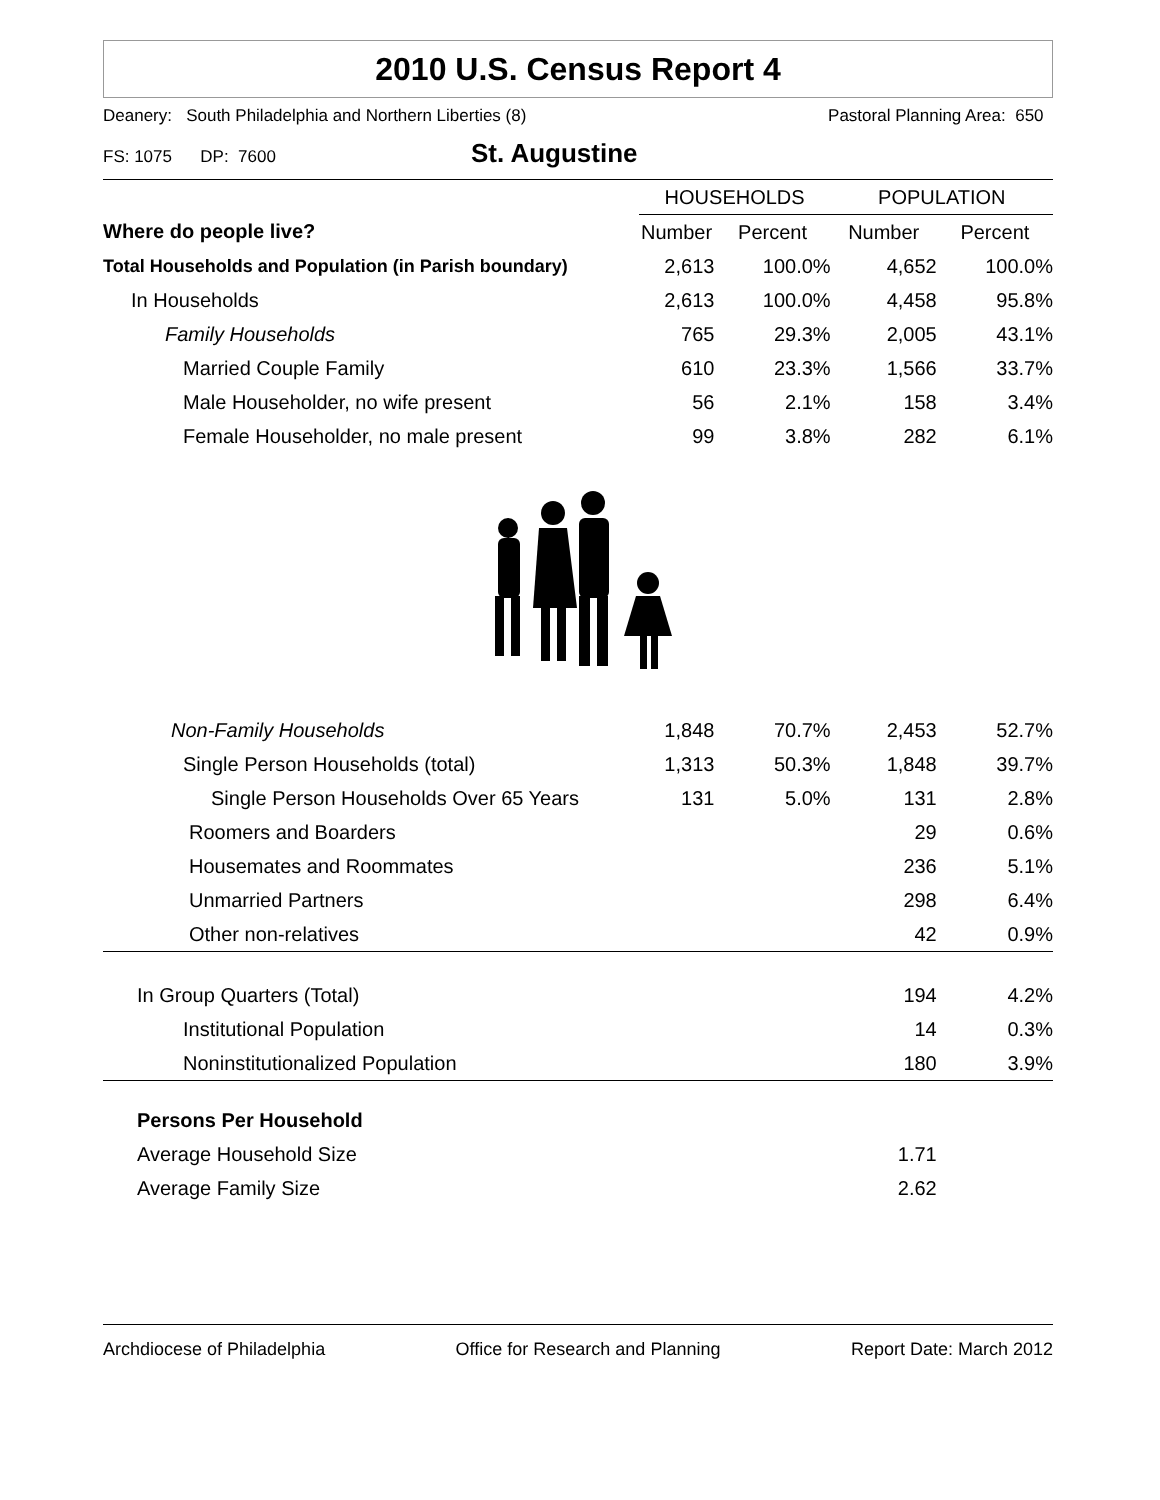2010 U.S. Census Report 4
Deanery: South Philadelphia and Northern Liberties (8) Pastoral Planning Area: 650
FS: 1075 DP: 7600 St. Augustine
| | HOUSEHOLDS | | POPULATION | |
| --- | --- | --- | --- | --- |
| Where do people live? | Number | Percent | Number | Percent |
| Total Households and Population (in Parish boundary) | 2,613 | 100.0% | 4,652 | 100.0% |
| In Households | 2,613 | 100.0% | 4,458 | 95.8% |
| Family Households | 765 | 29.3% | 2,005 | 43.1% |
| Married Couple Family | 610 | 23.3% | 1,566 | 33.7% |
| Male Householder, no wife present | 56 | 2.1% | 158 | 3.4% |
| Female Householder, no male present | 99 | 3.8% | 282 | 6.1% |
| Non-Family Households | 1,848 | 70.7% | 2,453 | 52.7% |
| Single Person Households (total) | 1,313 | 50.3% | 1,848 | 39.7% |
| Single Person Households Over 65 Years | 131 | 5.0% | 131 | 2.8% |
| Roomers and Boarders | | | 29 | 0.6% |
| Housemates and Roommates | | | 236 | 5.1% |
| Unmarried Partners | | | 298 | 6.4% |
| Other non-relatives | | | 42 | 0.9% |
| In Group Quarters (Total) | | | 194 | 4.2% |
| Institutional Population | | | 14 | 0.3% |
| Noninstitutionalized Population | | | 180 | 3.9% |
| Persons Per Household | | | | |
| Average Household Size | | | 1.71 | |
| Average Family Size | | | 2.62 | |
Archdiocese of Philadelphia Office for Research and Planning Report Date: March 2012